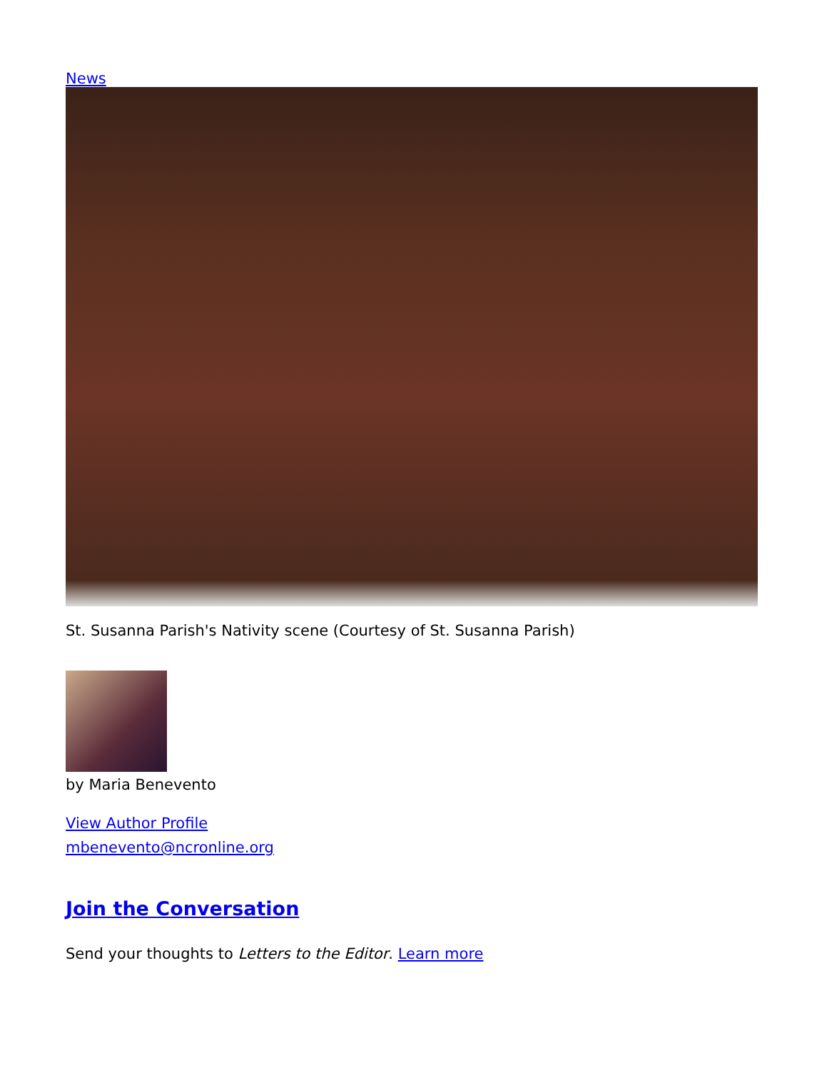News
St. Susanna Parish's Nativity scene (Courtesy of St. Susanna Parish)
by Maria Benevento
View Author Profile
mbenevento@ncronline.org
Join the Conversation
Send your thoughts to Letters to the Editor. Learn more